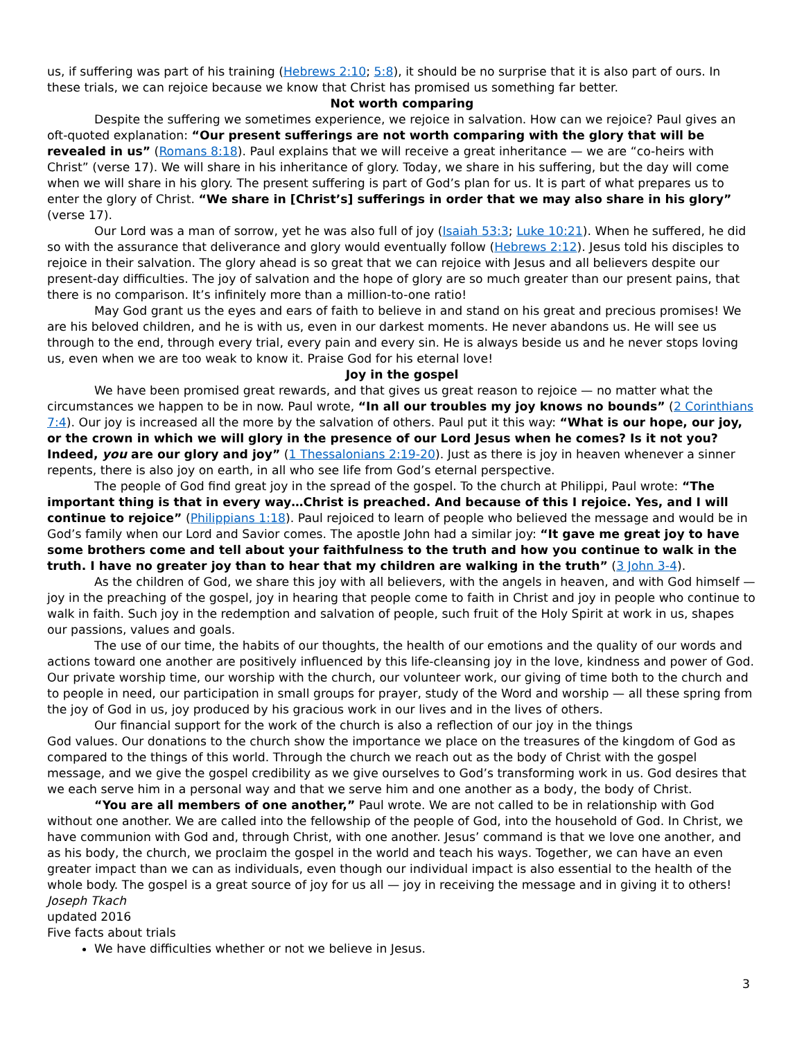us, if suffering was part of his training (Hebrews 2:10; 5:8), it should be no surprise that it is also part of ours. In these trials, we can rejoice because we know that Christ has promised us something far better.
Not worth comparing
Despite the suffering we sometimes experience, we rejoice in salvation. How can we rejoice? Paul gives an oft-quoted explanation: “Our present sufferings are not worth comparing with the glory that will be revealed in us” (Romans 8:18). Paul explains that we will receive a great inheritance — we are “co-heirs with Christ” (verse 17). We will share in his inheritance of glory. Today, we share in his suffering, but the day will come when we will share in his glory. The present suffering is part of God’s plan for us. It is part of what prepares us to enter the glory of Christ. “We share in [Christ’s] sufferings in order that we may also share in his glory” (verse 17).
Our Lord was a man of sorrow, yet he was also full of joy (Isaiah 53:3; Luke 10:21). When he suffered, he did so with the assurance that deliverance and glory would eventually follow (Hebrews 2:12). Jesus told his disciples to rejoice in their salvation. The glory ahead is so great that we can rejoice with Jesus and all believers despite our present-day difficulties. The joy of salvation and the hope of glory are so much greater than our present pains, that there is no comparison. It’s infinitely more than a million-to-one ratio!
May God grant us the eyes and ears of faith to believe in and stand on his great and precious promises! We are his beloved children, and he is with us, even in our darkest moments. He never abandons us. He will see us through to the end, through every trial, every pain and every sin. He is always beside us and he never stops loving us, even when we are too weak to know it. Praise God for his eternal love!
Joy in the gospel
We have been promised great rewards, and that gives us great reason to rejoice — no matter what the circumstances we happen to be in now. Paul wrote, “In all our troubles my joy knows no bounds” (2 Corinthians 7:4). Our joy is increased all the more by the salvation of others. Paul put it this way: “What is our hope, our joy, or the crown in which we will glory in the presence of our Lord Jesus when he comes? Is it not you? Indeed, you are our glory and joy” (1 Thessalonians 2:19-20). Just as there is joy in heaven whenever a sinner repents, there is also joy on earth, in all who see life from God’s eternal perspective.
The people of God find great joy in the spread of the gospel. To the church at Philippi, Paul wrote: “The important thing is that in every way…Christ is preached. And because of this I rejoice. Yes, and I will continue to rejoice” (Philippians 1:18). Paul rejoiced to learn of people who believed the message and would be in God’s family when our Lord and Savior comes. The apostle John had a similar joy: “It gave me great joy to have some brothers come and tell about your faithfulness to the truth and how you continue to walk in the truth. I have no greater joy than to hear that my children are walking in the truth” (3 John 3-4).
As the children of God, we share this joy with all believers, with the angels in heaven, and with God himself — joy in the preaching of the gospel, joy in hearing that people come to faith in Christ and joy in people who continue to walk in faith. Such joy in the redemption and salvation of people, such fruit of the Holy Spirit at work in us, shapes our passions, values and goals.
The use of our time, the habits of our thoughts, the health of our emotions and the quality of our words and actions toward one another are positively influenced by this life-cleansing joy in the love, kindness and power of God. Our private worship time, our worship with the church, our volunteer work, our giving of time both to the church and to people in need, our participation in small groups for prayer, study of the Word and worship — all these spring from the joy of God in us, joy produced by his gracious work in our lives and in the lives of others.
Our financial support for the work of the church is also a reflection of our joy in the things
God values. Our donations to the church show the importance we place on the treasures of the kingdom of God as compared to the things of this world. Through the church we reach out as the body of Christ with the gospel message, and we give the gospel credibility as we give ourselves to God’s transforming work in us. God desires that we each serve him in a personal way and that we serve him and one another as a body, the body of Christ.
“You are all members of one another,” Paul wrote. We are not called to be in relationship with God without one another. We are called into the fellowship of the people of God, into the household of God. In Christ, we have communion with God and, through Christ, with one another. Jesus’ command is that we love one another, and as his body, the church, we proclaim the gospel in the world and teach his ways. Together, we can have an even greater impact than we can as individuals, even though our individual impact is also essential to the health of the whole body. The gospel is a great source of joy for us all — joy in receiving the message and in giving it to others!
Joseph Tkach
updated 2016
Five facts about trials
We have difficulties whether or not we believe in Jesus.
3